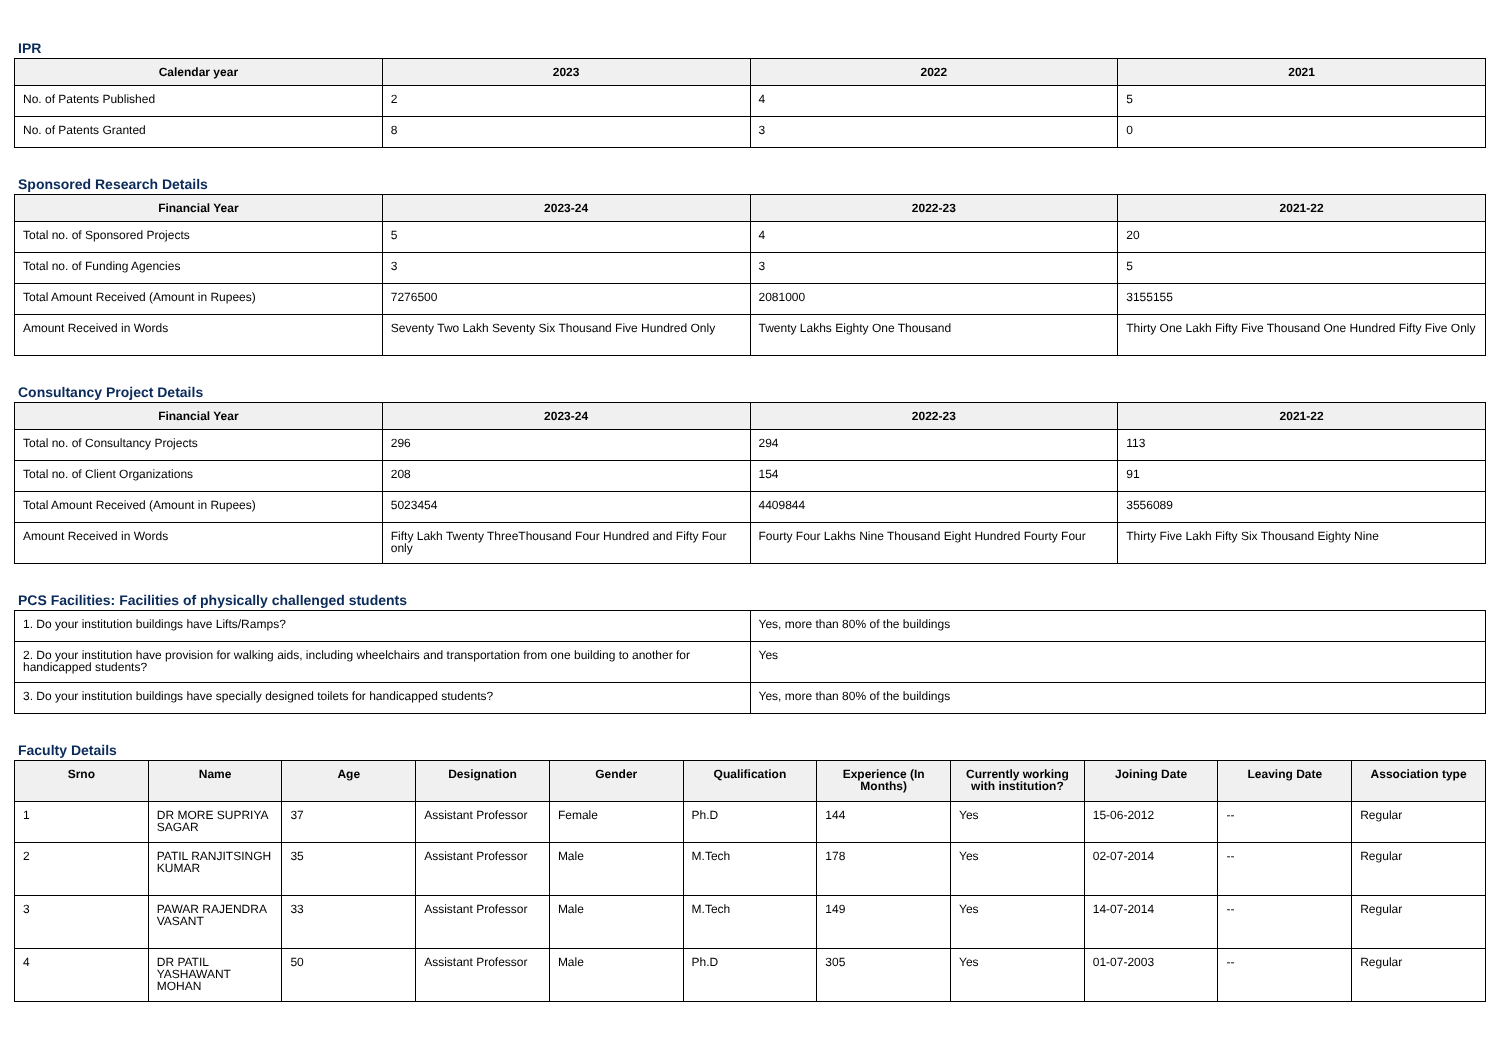IPR
| Calendar year | 2023 | 2022 | 2021 |
| --- | --- | --- | --- |
| No. of Patents Published | 2 | 4 | 5 |
| No. of Patents Granted | 8 | 3 | 0 |
Sponsored Research Details
| Financial Year | 2023-24 | 2022-23 | 2021-22 |
| --- | --- | --- | --- |
| Total no. of Sponsored Projects | 5 | 4 | 20 |
| Total no. of Funding Agencies | 3 | 3 | 5 |
| Total Amount Received (Amount in Rupees) | 7276500 | 2081000 | 3155155 |
| Amount Received in Words | Seventy Two Lakh Seventy Six Thousand Five Hundred Only | Twenty Lakhs Eighty One Thousand | Thirty One Lakh Fifty Five Thousand One Hundred Fifty Five Only |
Consultancy Project Details
| Financial Year | 2023-24 | 2022-23 | 2021-22 |
| --- | --- | --- | --- |
| Total no. of Consultancy Projects | 296 | 294 | 113 |
| Total no. of Client Organizations | 208 | 154 | 91 |
| Total Amount Received (Amount in Rupees) | 5023454 | 4409844 | 3556089 |
| Amount Received in Words | Fifty Lakh Twenty ThreeThousand Four Hundred and Fifty Four only | Fourty Four Lakhs Nine Thousand Eight Hundred Fourty Four | Thirty Five Lakh Fifty Six Thousand Eighty Nine |
PCS Facilities: Facilities of physically challenged students
| 1. Do your institution buildings have Lifts/Ramps? | Yes, more than 80% of the buildings |
| 2. Do your institution have provision for walking aids, including wheelchairs and transportation from one building to another for handicapped students? | Yes |
| 3. Do your institution buildings have specially designed toilets for handicapped students? | Yes, more than 80% of the buildings |
Faculty Details
| Srno | Name | Age | Designation | Gender | Qualification | Experience (In Months) | Currently working with institution? | Joining Date | Leaving Date | Association type |
| --- | --- | --- | --- | --- | --- | --- | --- | --- | --- | --- |
| 1 | DR MORE SUPRIYA SAGAR | 37 | Assistant Professor | Female | Ph.D | 144 | Yes | 15-06-2012 | -- | Regular |
| 2 | PATIL RANJITSINGH KUMAR | 35 | Assistant Professor | Male | M.Tech | 178 | Yes | 02-07-2014 | -- | Regular |
| 3 | PAWAR RAJENDRA VASANT | 33 | Assistant Professor | Male | M.Tech | 149 | Yes | 14-07-2014 | -- | Regular |
| 4 | DR PATIL YASHAWANT MOHAN | 50 | Assistant Professor | Male | Ph.D | 305 | Yes | 01-07-2003 | -- | Regular |